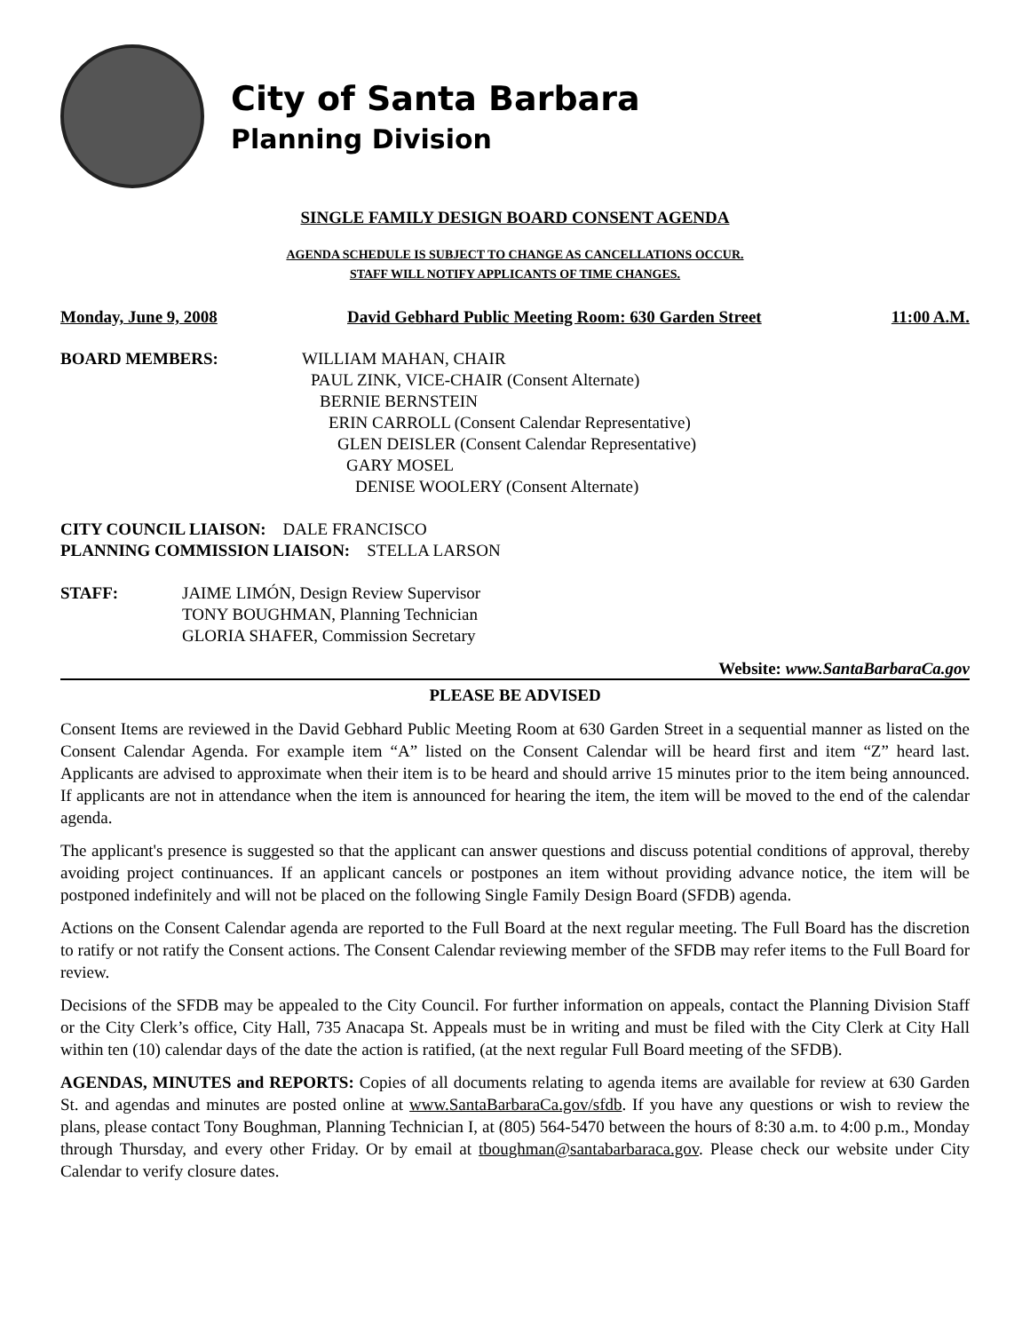City of Santa Barbara
Planning Division
SINGLE FAMILY DESIGN BOARD CONSENT AGENDA
AGENDA SCHEDULE IS SUBJECT TO CHANGE AS CANCELLATIONS OCCUR.
STAFF WILL NOTIFY APPLICANTS OF TIME CHANGES.
Monday, June 9, 2008 David Gebhard Public Meeting Room: 630 Garden Street 11:00 A.M.
BOARD MEMBERS: WILLIAM MAHAN, CHAIR
PAUL ZINK, VICE-CHAIR (Consent Alternate)
BERNIE BERNSTEIN
ERIN CARROLL (Consent Calendar Representative)
GLEN DEISLER (Consent Calendar Representative)
GARY MOSEL
DENISE WOOLERY (Consent Alternate)
CITY COUNCIL LIAISON: DALE FRANCISCO
PLANNING COMMISSION LIAISON: STELLA LARSON
STAFF: JAIME LIMÓN, Design Review Supervisor
TONY BOUGHMAN, Planning Technician
GLORIA SHAFER, Commission Secretary
Website: www.SantaBarbaraCa.gov
PLEASE BE ADVISED
Consent Items are reviewed in the David Gebhard Public Meeting Room at 630 Garden Street in a sequential manner as listed on the Consent Calendar Agenda. For example item “A” listed on the Consent Calendar will be heard first and item “Z” heard last. Applicants are advised to approximate when their item is to be heard and should arrive 15 minutes prior to the item being announced. If applicants are not in attendance when the item is announced for hearing the item, the item will be moved to the end of the calendar agenda.
The applicant's presence is suggested so that the applicant can answer questions and discuss potential conditions of approval, thereby avoiding project continuances. If an applicant cancels or postpones an item without providing advance notice, the item will be postponed indefinitely and will not be placed on the following Single Family Design Board (SFDB) agenda.
Actions on the Consent Calendar agenda are reported to the Full Board at the next regular meeting. The Full Board has the discretion to ratify or not ratify the Consent actions. The Consent Calendar reviewing member of the SFDB may refer items to the Full Board for review.
Decisions of the SFDB may be appealed to the City Council. For further information on appeals, contact the Planning Division Staff or the City Clerk’s office, City Hall, 735 Anacapa St. Appeals must be in writing and must be filed with the City Clerk at City Hall within ten (10) calendar days of the date the action is ratified, (at the next regular Full Board meeting of the SFDB).
AGENDAS, MINUTES and REPORTS: Copies of all documents relating to agenda items are available for review at 630 Garden St. and agendas and minutes are posted online at www.SantaBarbaraCa.gov/sfdb. If you have any questions or wish to review the plans, please contact Tony Boughman, Planning Technician I, at (805) 564-5470 between the hours of 8:30 a.m. to 4:00 p.m., Monday through Thursday, and every other Friday. Or by email at tboughman@santabarbaraca.gov. Please check our website under City Calendar to verify closure dates.